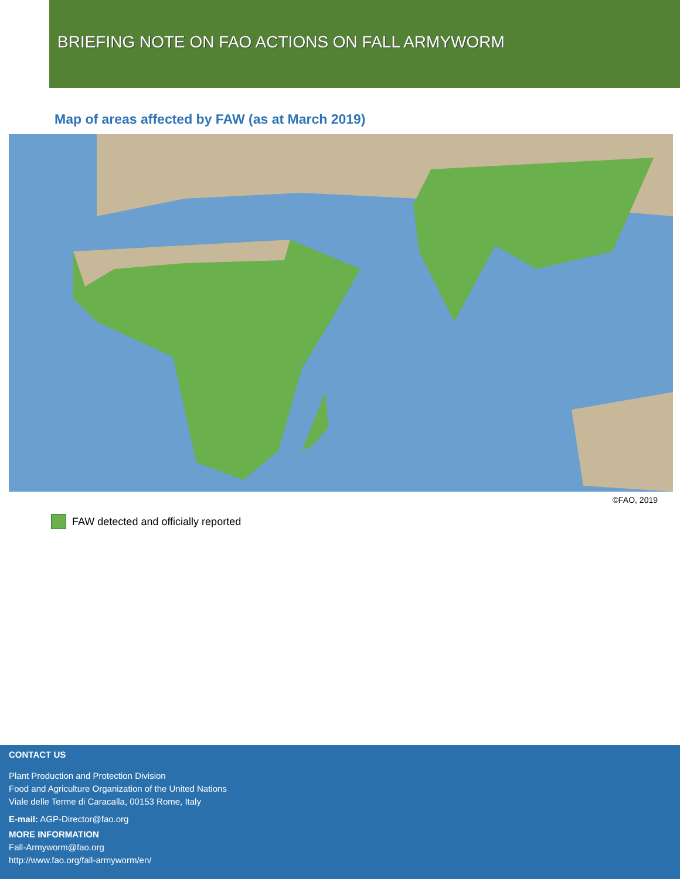BRIEFING NOTE ON FAO ACTIONS ON FALL ARMYWORM
Map of areas affected by FAW (as at March 2019)
©FAO, 2019
FAW detected and officially reported
CONTACT US
Plant Production and Protection Division
Food and Agriculture Organization of the United Nations
Viale delle Terme di Caracalla, 00153 Rome, Italy
E-mail: AGP-Director@fao.org
MORE INFORMATION
Fall-Armyworm@fao.org
http://www.fao.org/fall-armyworm/en/